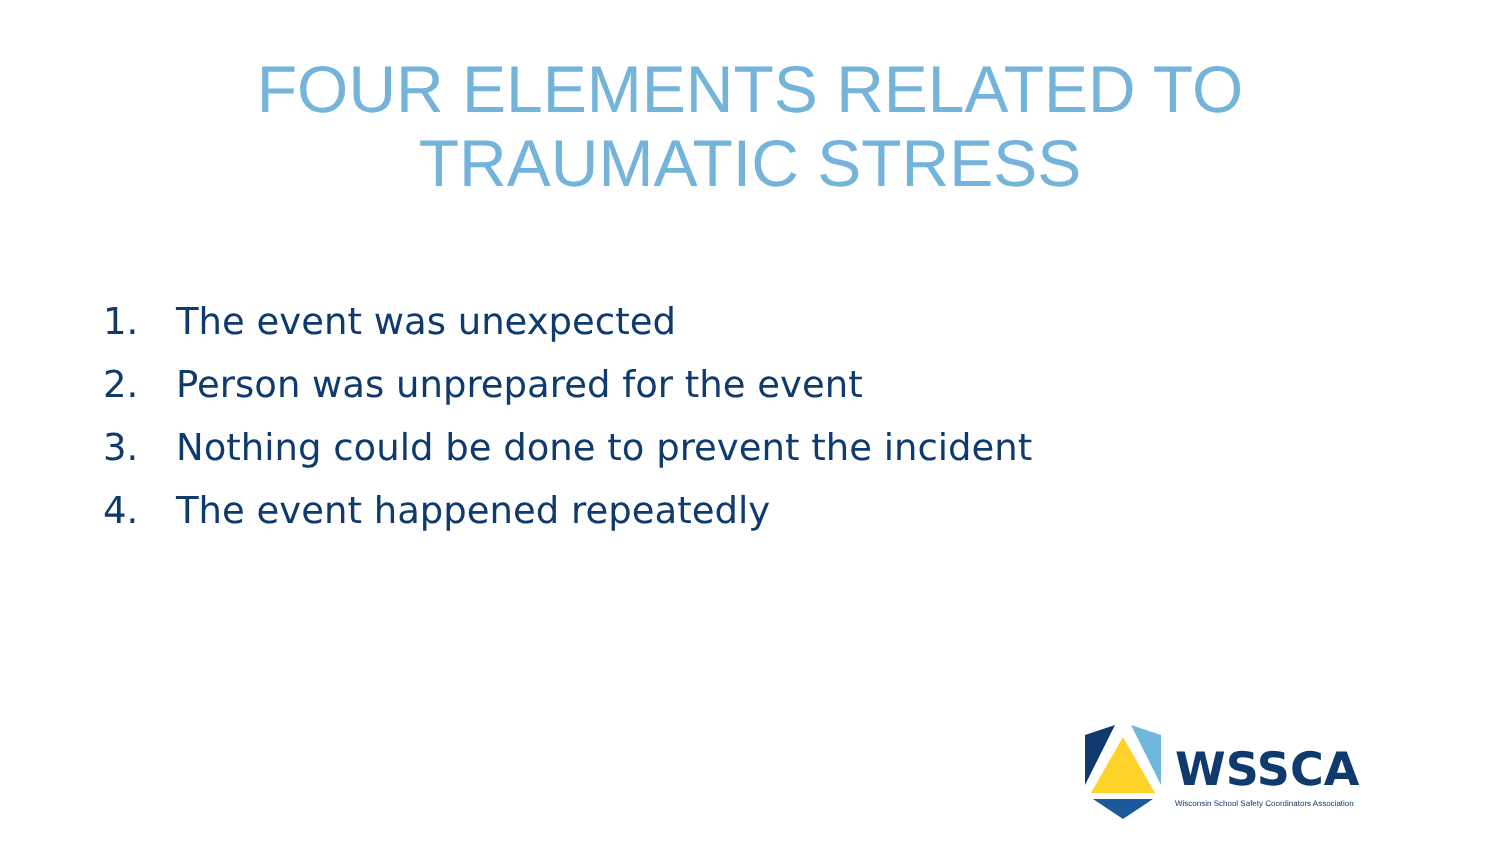FOUR ELEMENTS RELATED TO
TRAUMATIC STRESS
1. The event was unexpected
2. Person was unprepared for the event
3. Nothing could be done to prevent the incident
4. The event happened repeatedly
WSSCA
Wisconsin School Safety Coordinators Association